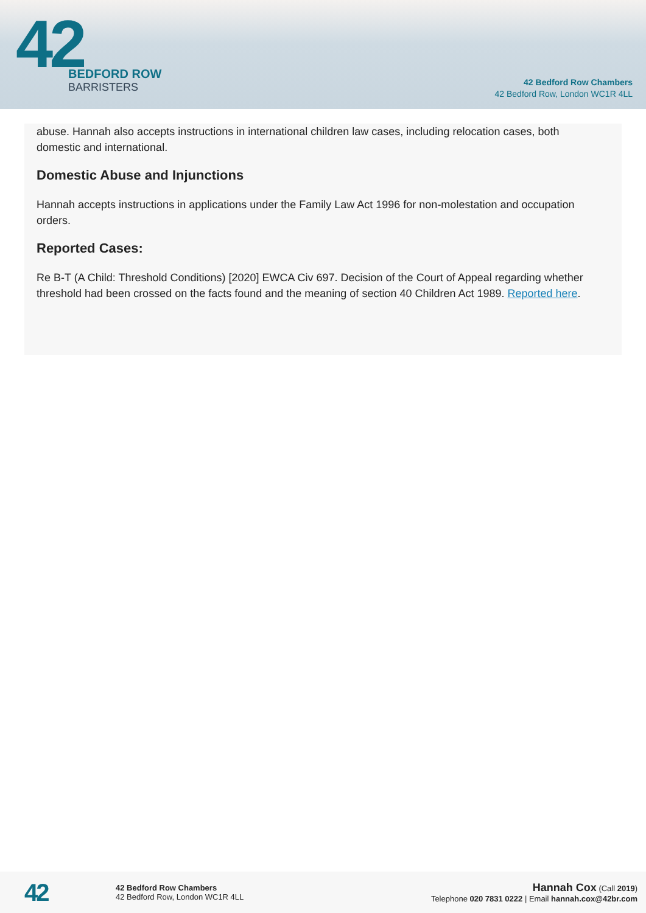42
BEDFORD ROW
BARRISTERS
42 Bedford Row Chambers
42 Bedford Row, London WC1R 4LL
abuse. Hannah also accepts instructions in international children law cases, including relocation cases, both domestic and international.
Domestic Abuse and Injunctions
Hannah accepts instructions in applications under the Family Law Act 1996 for non-molestation and occupation orders.
Reported Cases:
Re B-T (A Child: Threshold Conditions) [2020] EWCA Civ 697. Decision of the Court of Appeal regarding whether threshold had been crossed on the facts found and the meaning of section 40 Children Act 1989. Reported here.
42
42 Bedford Row Chambers
42 Bedford Row, London WC1R 4LL
Hannah Cox (Call 2019)
Telephone 020 7831 0222 | Email hannah.cox@42br.com